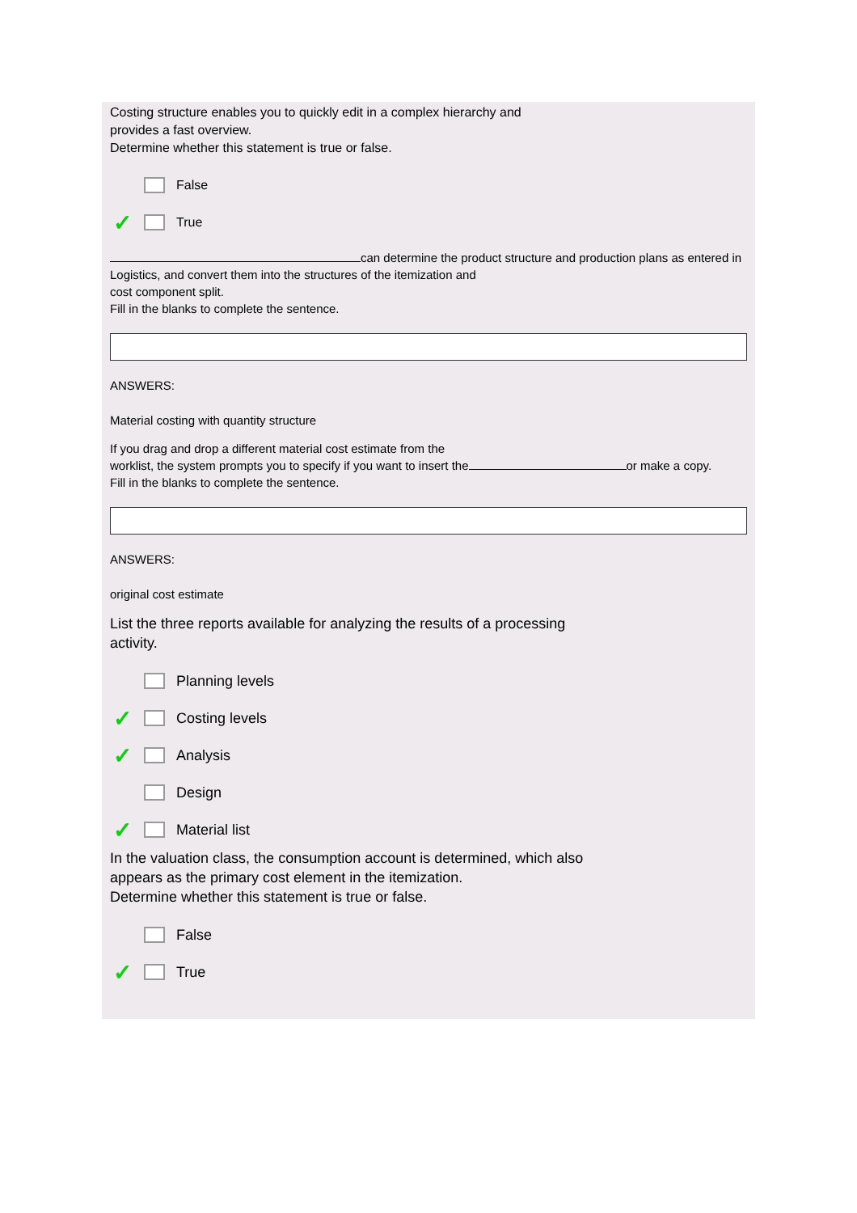Costing structure enables you to quickly edit in a complex hierarchy and
provides a fast overview.
Determine whether this statement is true or false.
False
✓ True
can determine the product structure and production plans as entered in
Logistics, and convert them into the structures of the itemization and
cost component split.
Fill in the blanks to complete the sentence.
ANSWERS:
Material costing with quantity structure
If you drag and drop a different material cost estimate from the
worklist, the system prompts you to specify if you want to insert the or make a copy.
Fill in the blanks to complete the sentence.
ANSWERS:
original cost estimate
List the three reports available for analyzing the results of a processing
activity.
Planning levels
✓ Costing levels
✓ Analysis
Design
✓ Material list
In the valuation class, the consumption account is determined, which also
appears as the primary cost element in the itemization.
Determine whether this statement is true or false.
False
✓ True